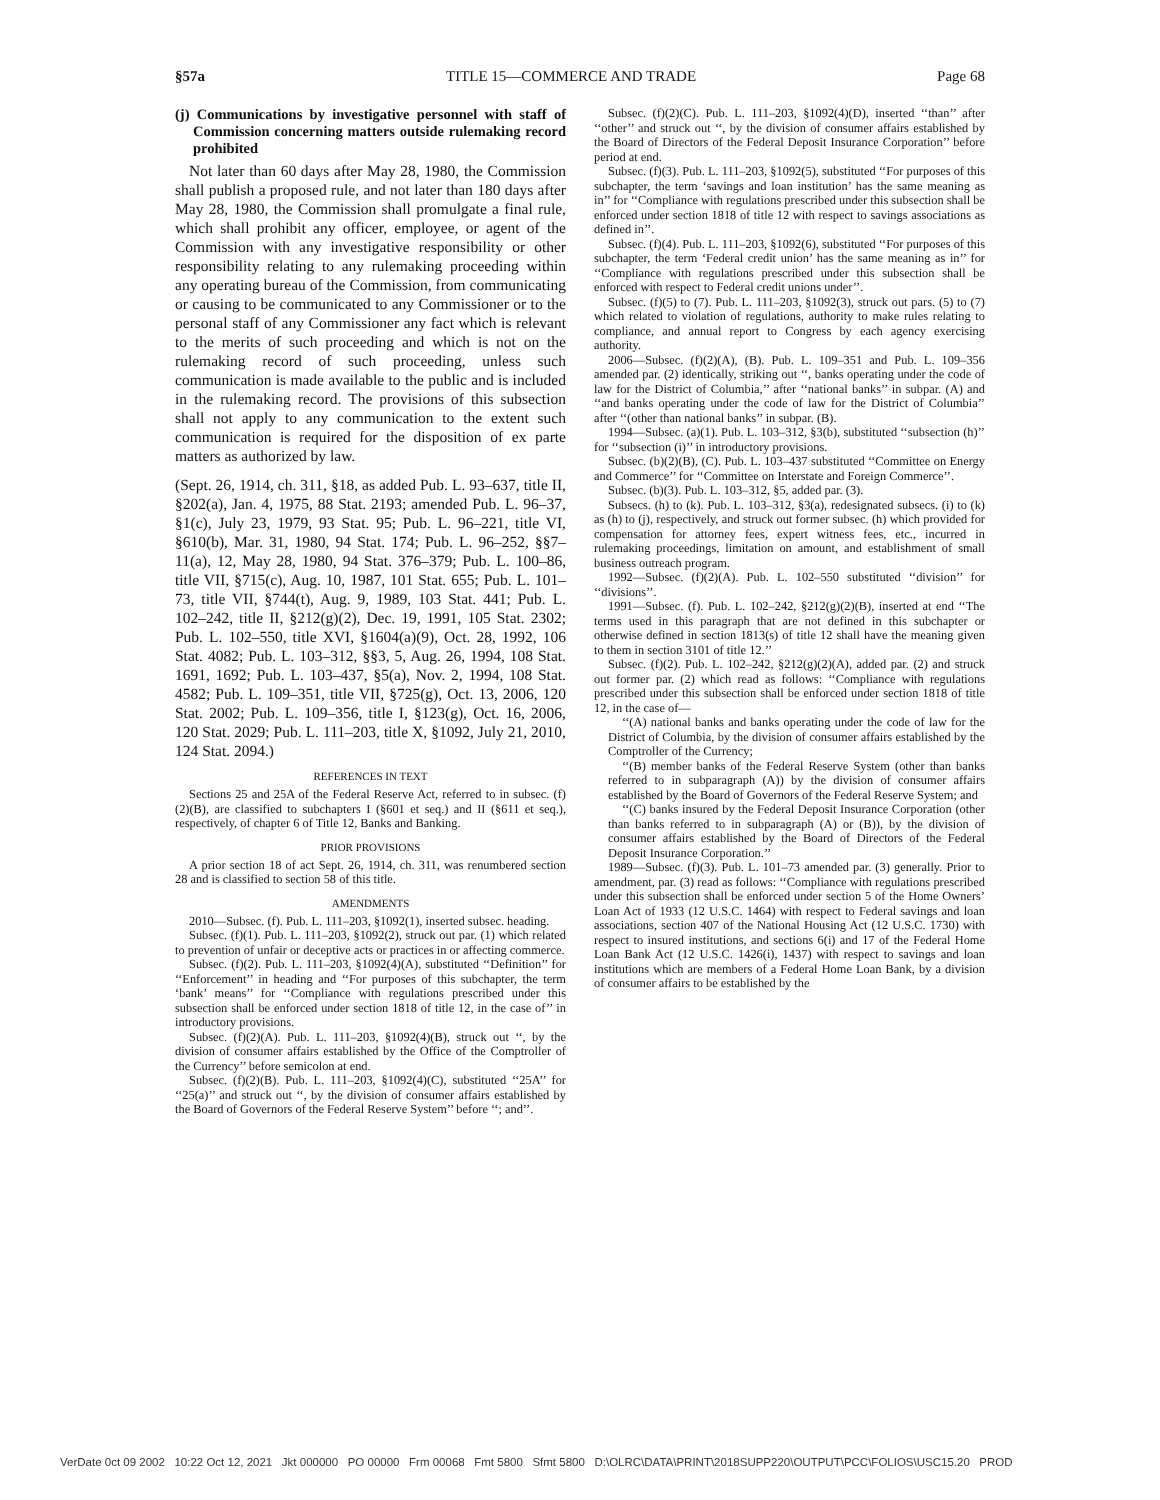§57a TITLE 15—COMMERCE AND TRADE Page 68
(j) Communications by investigative personnel with staff of Commission concerning matters outside rulemaking record prohibited
Not later than 60 days after May 28, 1980, the Commission shall publish a proposed rule, and not later than 180 days after May 28, 1980, the Commission shall promulgate a final rule, which shall prohibit any officer, employee, or agent of the Commission with any investigative responsibility or other responsibility relating to any rulemaking proceeding within any operating bureau of the Commission, from communicating or causing to be communicated to any Commissioner or to the personal staff of any Commissioner any fact which is relevant to the merits of such proceeding and which is not on the rulemaking record of such proceeding, unless such communication is made available to the public and is included in the rulemaking record. The provisions of this subsection shall not apply to any communication to the extent such communication is required for the disposition of ex parte matters as authorized by law.
(Sept. 26, 1914, ch. 311, §18, as added Pub. L. 93–637, title II, §202(a), Jan. 4, 1975, 88 Stat. 2193; amended Pub. L. 96–37, §1(c), July 23, 1979, 93 Stat. 95; Pub. L. 96–221, title VI, §610(b), Mar. 31, 1980, 94 Stat. 174; Pub. L. 96–252, §§7–11(a), 12, May 28, 1980, 94 Stat. 376–379; Pub. L. 100–86, title VII, §715(c), Aug. 10, 1987, 101 Stat. 655; Pub. L. 101–73, title VII, §744(t), Aug. 9, 1989, 103 Stat. 441; Pub. L. 102–242, title II, §212(g)(2), Dec. 19, 1991, 105 Stat. 2302; Pub. L. 102–550, title XVI, §1604(a)(9), Oct. 28, 1992, 106 Stat. 4082; Pub. L. 103–312, §§3, 5, Aug. 26, 1994, 108 Stat. 1691, 1692; Pub. L. 103–437, §5(a), Nov. 2, 1994, 108 Stat. 4582; Pub. L. 109–351, title VII, §725(g), Oct. 13, 2006, 120 Stat. 2002; Pub. L. 109–356, title I, §123(g), Oct. 16, 2006, 120 Stat. 2029; Pub. L. 111–203, title X, §1092, July 21, 2010, 124 Stat. 2094.)
REFERENCES IN TEXT
Sections 25 and 25A of the Federal Reserve Act, referred to in subsec. (f)(2)(B), are classified to subchapters I (§601 et seq.) and II (§611 et seq.), respectively, of chapter 6 of Title 12, Banks and Banking.
PRIOR PROVISIONS
A prior section 18 of act Sept. 26, 1914, ch. 311, was renumbered section 28 and is classified to section 58 of this title.
AMENDMENTS
2010—Subsec. (f). Pub. L. 111–203, §1092(1), inserted subsec. heading.
Subsec. (f)(1). Pub. L. 111–203, §1092(2), struck out par. (1) which related to prevention of unfair or deceptive acts or practices in or affecting commerce.
Subsec. (f)(2). Pub. L. 111–203, §1092(4)(A), substituted ‘‘Definition’’ for ‘‘Enforcement’’ in heading and ‘‘For purposes of this subchapter, the term ‘bank’ means’’ for ‘‘Compliance with regulations prescribed under this subsection shall be enforced under section 1818 of title 12, in the case of’’ in introductory provisions.
Subsec. (f)(2)(A). Pub. L. 111–203, §1092(4)(B), struck out ‘‘, by the division of consumer affairs established by the Office of the Comptroller of the Currency’’ before semicolon at end.
Subsec. (f)(2)(B). Pub. L. 111–203, §1092(4)(C), substituted ‘‘25A’’ for ‘‘25(a)’’ and struck out ‘‘, by the division of consumer affairs established by the Board of Governors of the Federal Reserve System’’ before ‘‘; and’’.
Subsec. (f)(2)(C). Pub. L. 111–203, §1092(4)(D), inserted ‘‘than’’ after ‘‘other’’ and struck out ‘‘, by the division of consumer affairs established by the Board of Directors of the Federal Deposit Insurance Corporation’’ before period at end.
Subsec. (f)(3). Pub. L. 111–203, §1092(5), substituted ‘‘For purposes of this subchapter, the term ‘savings and loan institution’ has the same meaning as in’’ for ‘‘Compliance with regulations prescribed under this subsection shall be enforced under section 1818 of title 12 with respect to savings associations as defined in’’.
Subsec. (f)(4). Pub. L. 111–203, §1092(6), substituted ‘‘For purposes of this subchapter, the term ‘Federal credit union’ has the same meaning as in’’ for ‘‘Compliance with regulations prescribed under this subsection shall be enforced with respect to Federal credit unions under’’.
Subsec. (f)(5) to (7). Pub. L. 111–203, §1092(3), struck out pars. (5) to (7) which related to violation of regulations, authority to make rules relating to compliance, and annual report to Congress by each agency exercising authority.
2006—Subsec. (f)(2)(A), (B). Pub. L. 109–351 and Pub. L. 109–356 amended par. (2) identically, striking out ‘‘, banks operating under the code of law for the District of Columbia,’’ after ‘‘national banks’’ in subpar. (A) and ‘‘and banks operating under the code of law for the District of Columbia’’ after ‘‘(other than national banks’’ in subpar. (B).
1994—Subsec. (a)(1). Pub. L. 103–312, §3(b), substituted ‘‘subsection (h)’’ for ‘‘subsection (i)’’ in introductory provisions.
Subsec. (b)(2)(B), (C). Pub. L. 103–437 substituted ‘‘Committee on Energy and Commerce’’ for ‘‘Committee on Interstate and Foreign Commerce’’.
Subsec. (b)(3). Pub. L. 103–312, §5, added par. (3).
Subsecs. (h) to (k). Pub. L. 103–312, §3(a), redesignated subsecs. (i) to (k) as (h) to (j), respectively, and struck out former subsec. (h) which provided for compensation for attorney fees, expert witness fees, etc., incurred in rulemaking proceedings, limitation on amount, and establishment of small business outreach program.
1992—Subsec. (f)(2)(A). Pub. L. 102–550 substituted ‘‘division’’ for ‘‘divisions’’.
1991—Subsec. (f). Pub. L. 102–242, §212(g)(2)(B), inserted at end ‘‘The terms used in this paragraph that are not defined in this subchapter or otherwise defined in section 1813(s) of title 12 shall have the meaning given to them in section 3101 of title 12.’’
Subsec. (f)(2). Pub. L. 102–242, §212(g)(2)(A), added par. (2) and struck out former par. (2) which read as follows: ‘‘Compliance with regulations prescribed under this subsection shall be enforced under section 1818 of title 12, in the case of—
‘‘(A) national banks and banks operating under the code of law for the District of Columbia, by the division of consumer affairs established by the Comptroller of the Currency;
‘‘(B) member banks of the Federal Reserve System (other than banks referred to in subparagraph (A)) by the division of consumer affairs established by the Board of Governors of the Federal Reserve System; and
‘‘(C) banks insured by the Federal Deposit Insurance Corporation (other than banks referred to in subparagraph (A) or (B)), by the division of consumer affairs established by the Board of Directors of the Federal Deposit Insurance Corporation.’’
1989—Subsec. (f)(3). Pub. L. 101–73 amended par. (3) generally. Prior to amendment, par. (3) read as follows: ‘‘Compliance with regulations prescribed under this subsection shall be enforced under section 5 of the Home Owners’ Loan Act of 1933 (12 U.S.C. 1464) with respect to Federal savings and loan associations, section 407 of the National Housing Act (12 U.S.C. 1730) with respect to insured institutions, and sections 6(i) and 17 of the Federal Home Loan Bank Act (12 U.S.C. 1426(i), 1437) with respect to savings and loan institutions which are members of a Federal Home Loan Bank, by a division of consumer affairs to be established by the
VerDate 0ct 09 2002 10:22 Oct 12, 2021 Jkt 000000 PO 00000 Frm 00068 Fmt 5800 Sfmt 5800 D:\OLRC\DATA\PRINT\2018SUPP220\OUTPUT\PCC\FOLIOS\USC15.20 PROD